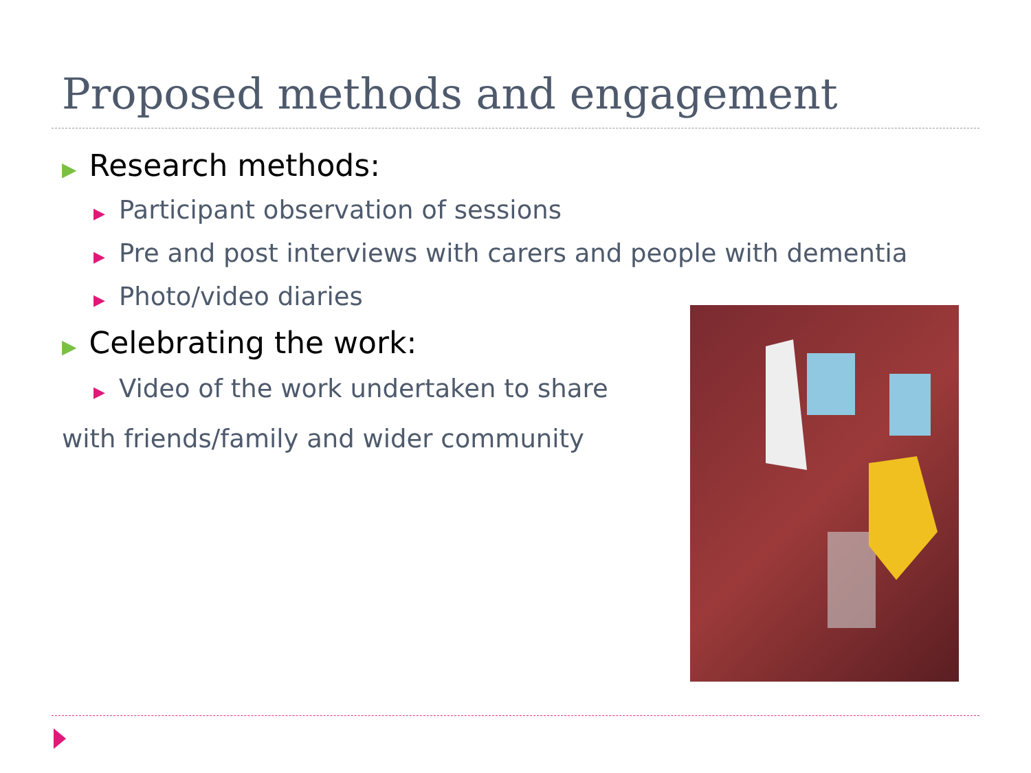Proposed methods and engagement
▶ Research methods:
▶ Participant observation of sessions
▶ Pre and post interviews with carers and people with dementia
▶ Photo/video diaries
▶ Celebrating the work:
▶ Video of the work undertaken to share
with friends/family and wider community